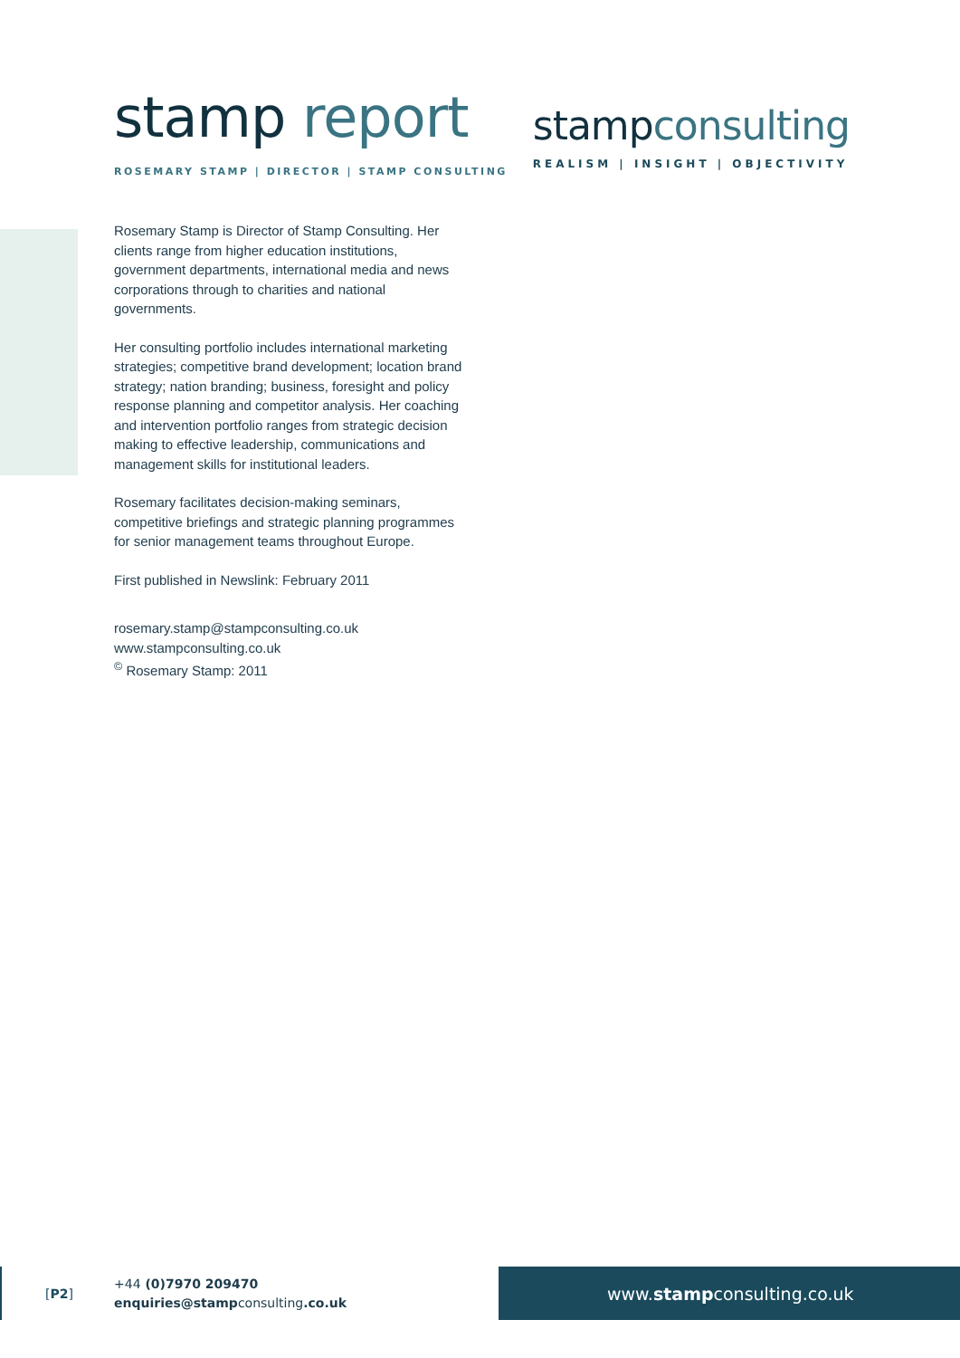stamp report
ROSEMARY STAMP | DIRECTOR | STAMP CONSULTING
stampconsulting
REALISM | INSIGHT | OBJECTIVITY
Rosemary Stamp is Director of Stamp Consulting. Her clients range from higher education institutions, government departments, international media and news corporations through to charities and national governments.
Her consulting portfolio includes international marketing strategies; competitive brand development; location brand strategy; nation branding; business, foresight and policy response planning and competitor analysis. Her coaching and intervention portfolio ranges from strategic decision making to effective leadership, communications and management skills for institutional leaders.
Rosemary facilitates decision-making seminars, competitive briefings and strategic planning programmes for senior management teams throughout Europe.
First published in Newslink: February 2011
rosemary.stamp@stampconsulting.co.uk
www.stampconsulting.co.uk
<sup>©</sup> Rosemary Stamp: 2011
[P2]
+44 (0)7970 209470
enquiries@stampconsulting.co.uk
www. stamp consulting.co.uk